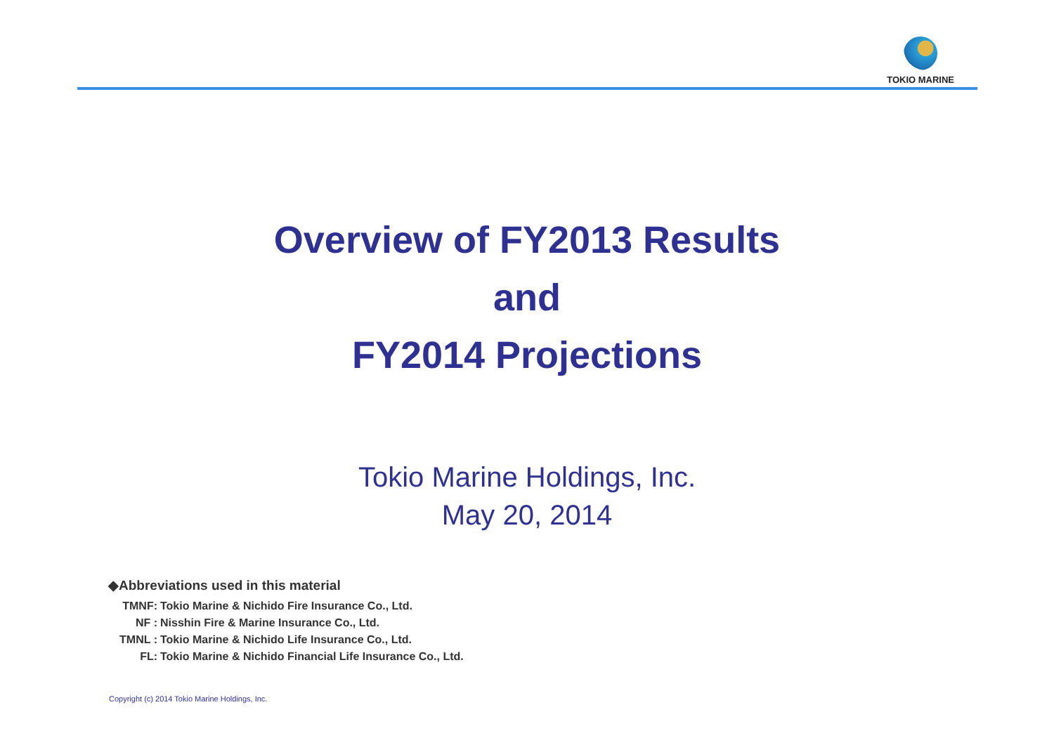TOKIO MARINE
Overview of FY2013 Results
and
FY2014 Projections
Tokio Marine Holdings, Inc.
May 20, 2014
◆Abbreviations used in this material
| TMNF: | Tokio Marine & Nichido Fire Insurance Co., Ltd. |
| NF : | Nisshin Fire & Marine Insurance Co., Ltd. |
| TMNL : | Tokio Marine & Nichido Life Insurance Co., Ltd. |
| FL: | Tokio Marine & Nichido Financial Life Insurance Co., Ltd. |
Copyright (c) 2014 Tokio Marine Holdings, Inc.